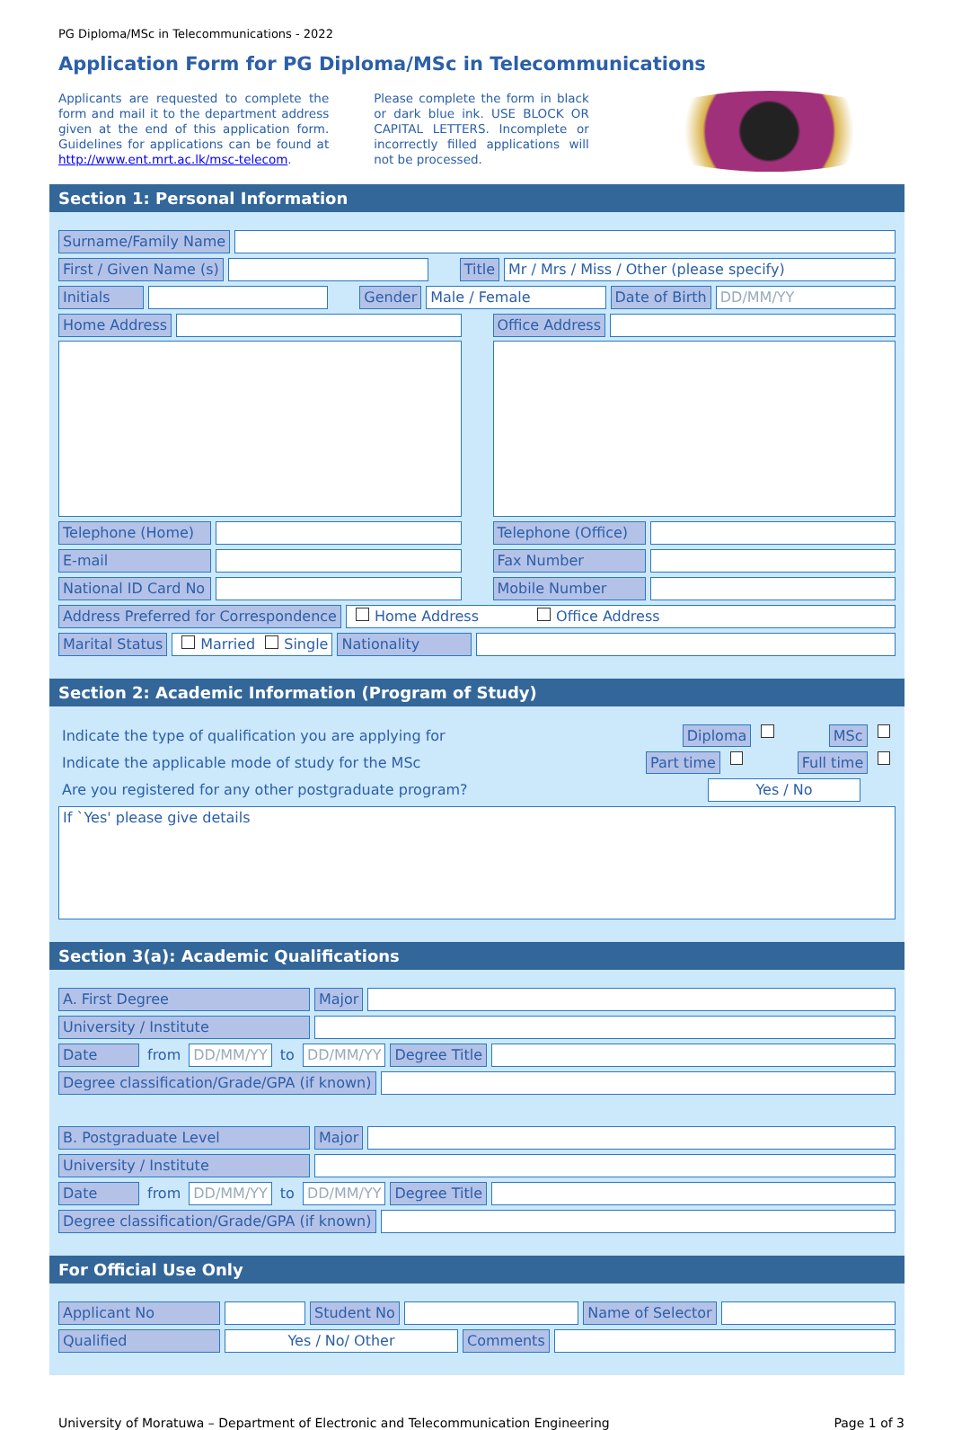PG Diploma/MSc in Telecommunications - 2022
Application Form for PG Diploma/MSc in Telecommunications
Applicants are requested to complete the form and mail it to the department address given at the end of this application form. Guidelines for applications can be found at http://www.ent.mrt.ac.lk/msc-telecom.
Please complete the form in black or dark blue ink. USE BLOCK OR CAPITAL LETTERS. Incomplete or incorrectly filled applications will not be processed.
Section 1: Personal Information
Surname/Family Name
First / Given Name (s) Title Mr / Mrs / Miss / Other (please specify)
Initials Gender Male / Female Date of Birth DD/MM/YY
Home Address Office Address
Telephone (Home) Telephone (Office)
E-mail Fax Number
National ID Card No Mobile Number
Address Preferred for Correspondence Home Address Office Address
Marital Status Married Single Nationality
Section 2: Academic Information (Program of Study)
Indicate the type of qualification you are applying for Diploma MSc
Indicate the applicable mode of study for the MSc Part time Full time
Are you registered for any other postgraduate program? Yes / No
If `Yes' please give details
Section 3(a): Academic Qualifications
A. First Degree Major
University / Institute
Date from DD/MM/YY to DD/MM/YY Degree Title
Degree classification/Grade/GPA (if known)
B. Postgraduate Level Major
University / Institute
Date from DD/MM/YY to DD/MM/YY Degree Title
Degree classification/Grade/GPA (if known)
For Official Use Only
Applicant No Student No Name of Selector
Qualified Yes / No/ Other Comments
University of Moratuwa – Department of Electronic and Telecommunication Engineering Page 1 of 3